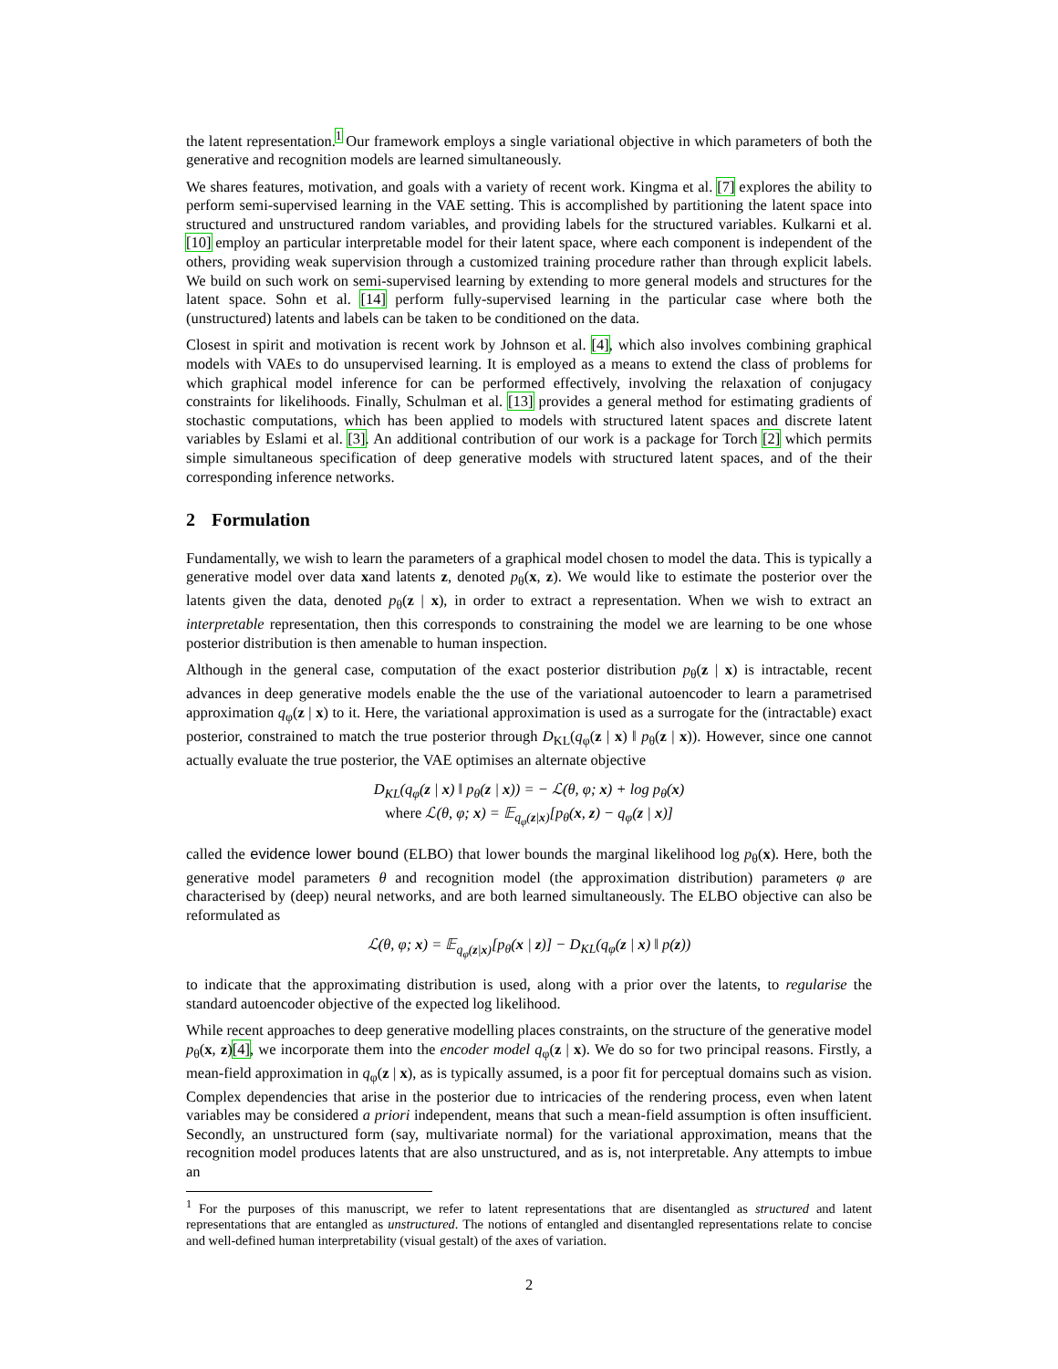the latent representation.<sup>1</sup> Our framework employs a single variational objective in which parameters of both the generative and recognition models are learned simultaneously.
We shares features, motivation, and goals with a variety of recent work. Kingma et al. [7] explores the ability to perform semi-supervised learning in the VAE setting. This is accomplished by partitioning the latent space into structured and unstructured random variables, and providing labels for the structured variables. Kulkarni et al. [10] employ an particular interpretable model for their latent space, where each component is independent of the others, providing weak supervision through a customized training procedure rather than through explicit labels. We build on such work on semi-supervised learning by extending to more general models and structures for the latent space. Sohn et al. [14] perform fully-supervised learning in the particular case where both the (unstructured) latents and labels can be taken to be conditioned on the data.
Closest in spirit and motivation is recent work by Johnson et al. [4], which also involves combining graphical models with VAEs to do unsupervised learning. It is employed as a means to extend the class of problems for which graphical model inference for can be performed effectively, involving the relaxation of conjugacy constraints for likelihoods. Finally, Schulman et al. [13] provides a general method for estimating gradients of stochastic computations, which has been applied to models with structured latent spaces and discrete latent variables by Eslami et al. [3]. An additional contribution of our work is a package for Torch [2] which permits simple simultaneous specification of deep generative models with structured latent spaces, and of the their corresponding inference networks.
2 Formulation
Fundamentally, we wish to learn the parameters of a graphical model chosen to model the data. This is typically a generative model over data xand latents z, denoted p<sub>θ</sub>(x, z). We would like to estimate the posterior over the latents given the data, denoted p<sub>θ</sub>(z | x), in order to extract a representation. When we wish to extract an interpretable representation, then this corresponds to constraining the model we are learning to be one whose posterior distribution is then amenable to human inspection.
Although in the general case, computation of the exact posterior distribution p<sub>θ</sub>(z | x) is intractable, recent advances in deep generative models enable the the use of the variational autoencoder to learn a parametrised approximation q<sub>φ</sub>(z | x) to it. Here, the variational approximation is used as a surrogate for the (intractable) exact posterior, constrained to match the true posterior through D<sub>KL</sub>(q<sub>φ</sub>(z | x) ‖ p<sub>θ</sub>(z | x)). However, since one cannot actually evaluate the true posterior, the VAE optimises an alternate objective
D<sub>KL</sub>(q<sub>φ</sub>(z | x) ‖ p<sub>θ</sub>(z | x)) = − ℒ(θ, φ; x) + log p<sub>θ</sub>(x)
where ℒ(θ, φ; x) = 𝔼<sub>q<sub>φ</sub>(z|x)</sub>[p<sub>θ</sub>(x, z) − q<sub>φ</sub>(z | x)]
called the evidence lower bound (ELBO) that lower bounds the marginal likelihood log p<sub>θ</sub>(x). Here, both the generative model parameters θ and recognition model (the approximation distribution) parameters φ are characterised by (deep) neural networks, and are both learned simultaneously. The ELBO objective can also be reformulated as
ℒ(θ, φ; x) = 𝔼<sub>q<sub>φ</sub>(z|x)</sub>[p<sub>θ</sub>(x | z)] − D<sub>KL</sub>(q<sub>φ</sub>(z | x) ‖ p(z))
to indicate that the approximating distribution is used, along with a prior over the latents, to regularise the standard autoencoder objective of the expected log likelihood.
While recent approaches to deep generative modelling places constraints, on the structure of the generative model p<sub>θ</sub>(x, z)[4], we incorporate them into the encoder model q<sub>φ</sub>(z | x). We do so for two principal reasons. Firstly, a mean-field approximation in q<sub>φ</sub>(z | x), as is typically assumed, is a poor fit for perceptual domains such as vision. Complex dependencies that arise in the posterior due to intricacies of the rendering process, even when latent variables may be considered a priori independent, means that such a mean-field assumption is often insufficient. Secondly, an unstructured form (say, multivariate normal) for the variational approximation, means that the recognition model produces latents that are also unstructured, and as is, not interpretable. Any attempts to imbue an
<sup>1</sup> For the purposes of this manuscript, we refer to latent representations that are disentangled as structured and latent representations that are entangled as unstructured. The notions of entangled and disentangled representations relate to concise and well-defined human interpretability (visual gestalt) of the axes of variation.
2